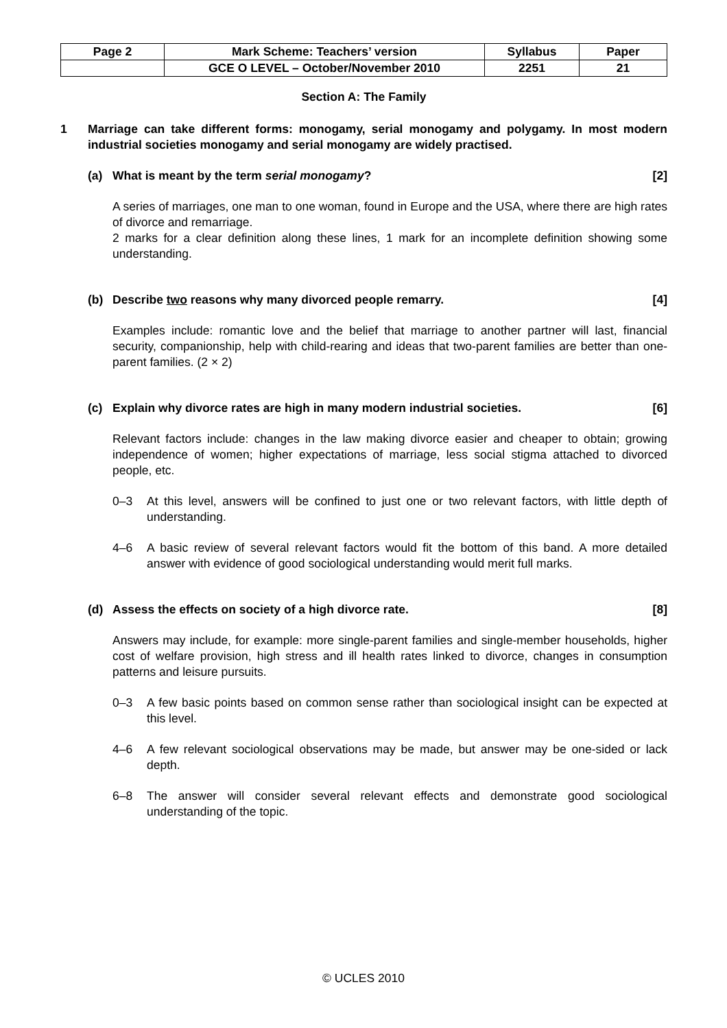| Page 2 | Mark Scheme: Teachers’ version | Syllabus | Paper |
| | GCE O LEVEL – October/November 2010 | 2251 | 21 |
Section A: The Family
1 Marriage can take different forms: monogamy, serial monogamy and polygamy. In most modern industrial societies monogamy and serial monogamy are widely practised.
(a) What is meant by the term serial monogamy? [2]
A series of marriages, one man to one woman, found in Europe and the USA, where there are high rates of divorce and remarriage.
2 marks for a clear definition along these lines, 1 mark for an incomplete definition showing some understanding.
(b) Describe two reasons why many divorced people remarry. [4]
Examples include: romantic love and the belief that marriage to another partner will last, financial security, companionship, help with child-rearing and ideas that two-parent families are better than one-parent families. (2 × 2)
(c) Explain why divorce rates are high in many modern industrial societies. [6]
Relevant factors include: changes in the law making divorce easier and cheaper to obtain; growing independence of women; higher expectations of marriage, less social stigma attached to divorced people, etc.
0–3 At this level, answers will be confined to just one or two relevant factors, with little depth of understanding.
4–6 A basic review of several relevant factors would fit the bottom of this band. A more detailed answer with evidence of good sociological understanding would merit full marks.
(d) Assess the effects on society of a high divorce rate. [8]
Answers may include, for example: more single-parent families and single-member households, higher cost of welfare provision, high stress and ill health rates linked to divorce, changes in consumption patterns and leisure pursuits.
0–3 A few basic points based on common sense rather than sociological insight can be expected at this level.
4–6 A few relevant sociological observations may be made, but answer may be one-sided or lack depth.
6–8 The answer will consider several relevant effects and demonstrate good sociological understanding of the topic.
© UCLES 2010